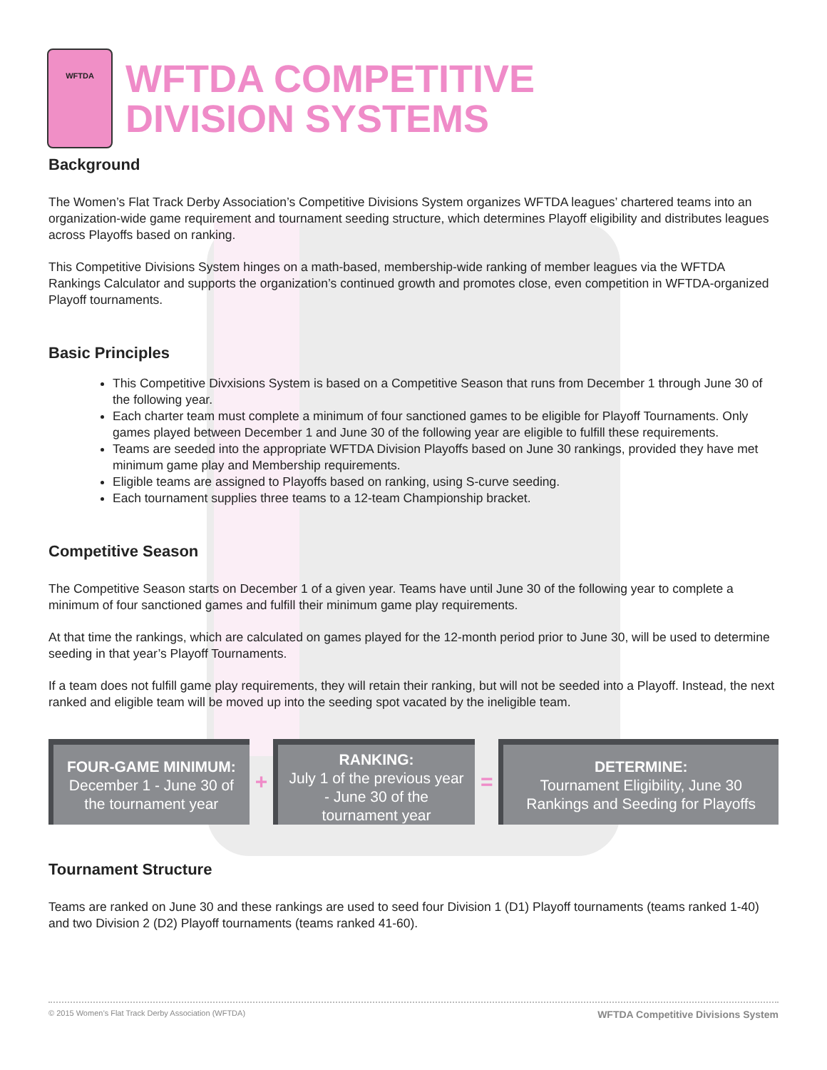WFTDA
WFTDA COMPETITIVE
DIVISION SYSTEMS
Background
The Women’s Flat Track Derby Association’s Competitive Divisions System organizes WFTDA leagues’ chartered teams into an organization-wide game requirement and tournament seeding structure, which determines Playoff eligibility and distributes leagues across Playoffs based on ranking.
This Competitive Divisions System hinges on a math-based, membership-wide ranking of member leagues via the WFTDA Rankings Calculator and supports the organization’s continued growth and promotes close, even competition in WFTDA-organized Playoff tournaments.
Basic Principles
This Competitive Divxisions System is based on a Competitive Season that runs from December 1 through June 30 of the following year.
Each charter team must complete a minimum of four sanctioned games to be eligible for Playoff Tournaments. Only games played between December 1 and June 30 of the following year are eligible to fulfill these requirements.
Teams are seeded into the appropriate WFTDA Division Playoffs based on June 30 rankings, provided they have met minimum game play and Membership requirements.
Eligible teams are assigned to Playoffs based on ranking, using S-curve seeding.
Each tournament supplies three teams to a 12-team Championship bracket.
Competitive Season
The Competitive Season starts on December 1 of a given year. Teams have until June 30 of the following year to complete a minimum of four sanctioned games and fulfill their minimum game play requirements.
At that time the rankings, which are calculated on games played for the 12-month period prior to June 30, will be used to determine seeding in that year’s Playoff Tournaments.
If a team does not fulfill game play requirements, they will retain their ranking, but will not be seeded into a Playoff. Instead, the next ranked and eligible team will be moved up into the seeding spot vacated by the ineligible team.
FOUR-GAME MINIMUM:
December 1 - June 30 of the tournament year
+
RANKING:
July 1 of the previous year - June 30 of the tournament year
=
DETERMINE:
Tournament Eligibility, June 30 Rankings and Seeding for Playoffs
Tournament Structure
Teams are ranked on June 30 and these rankings are used to seed four Division 1 (D1) Playoff tournaments (teams ranked 1-40) and two Division 2 (D2) Playoff tournaments (teams ranked 41-60).
© 2015 Women’s Flat Track Derby Association (WFTDA) WFTDA Competitive Divisions System